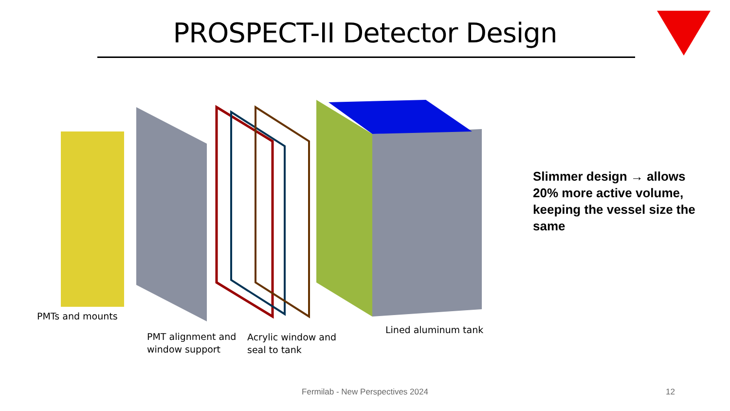PROSPECT-II Detector Design
Slimmer design → allows 20% more active volume, keeping the vessel size the same
PMTs and mounts
PMT alignment and
window support
Acrylic window and
seal to tank
Lined aluminum tank
Fermilab - New Perspectives 2024 12